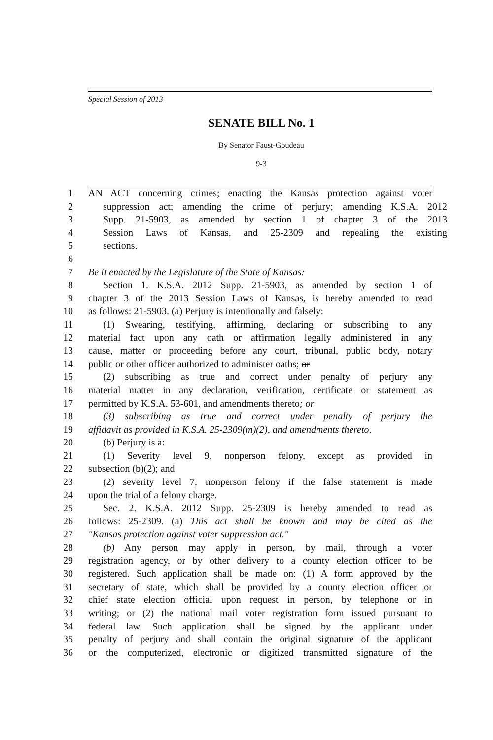Special Session of 2013
SENATE BILL No. 1
By Senator Faust-Goudeau
9-3
1 AN ACT concerning crimes; enacting the Kansas protection against voter
2 suppression act; amending the crime of perjury; amending K.S.A. 2012
3 Supp. 21-5903, as amended by section 1 of chapter 3 of the 2013
4 Session Laws of Kansas, and 25-2309 and repealing the existing
5 sections.
6
7 Be it enacted by the Legislature of the State of Kansas:
8 Section 1. K.S.A. 2012 Supp. 21-5903, as amended by section 1 of
9 chapter 3 of the 2013 Session Laws of Kansas, is hereby amended to read
10 as follows: 21-5903. (a) Perjury is intentionally and falsely:
11 (1) Swearing, testifying, affirming, declaring or subscribing to any
12 material fact upon any oath or affirmation legally administered in any
13 cause, matter or proceeding before any court, tribunal, public body, notary
14 public or other officer authorized to administer oaths; or
15 (2) subscribing as true and correct under penalty of perjury any
16 material matter in any declaration, verification, certificate or statement as
17 permitted by K.S.A. 53-601, and amendments thereto; or
18 (3) subscribing as true and correct under penalty of perjury the
19 affidavit as provided in K.S.A. 25-2309(m)(2), and amendments thereto.
20 (b) Perjury is a:
21 (1) Severity level 9, nonperson felony, except as provided in
22 subsection (b)(2); and
23 (2) severity level 7, nonperson felony if the false statement is made
24 upon the trial of a felony charge.
25 Sec. 2. K.S.A. 2012 Supp. 25-2309 is hereby amended to read as
26 follows: 25-2309. (a) This act shall be known and may be cited as the
27 "Kansas protection against voter suppression act."
28 (b) Any person may apply in person, by mail, through a voter
29 registration agency, or by other delivery to a county election officer to be
30 registered. Such application shall be made on: (1) A form approved by the
31 secretary of state, which shall be provided by a county election officer or
32 chief state election official upon request in person, by telephone or in
33 writing; or (2) the national mail voter registration form issued pursuant to
34 federal law. Such application shall be signed by the applicant under
35 penalty of perjury and shall contain the original signature of the applicant
36 or the computerized, electronic or digitized transmitted signature of the